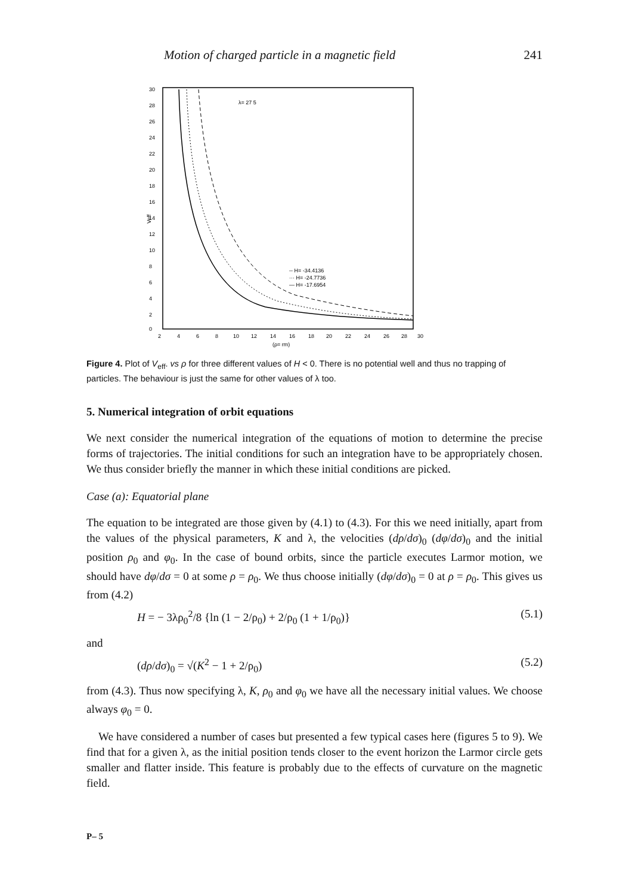Motion of charged particle in a magnetic field 241
30
28
26
24
22
20
18
16
14
12
10
8
6
4
2
0
2
4
6
8
10
12
14
16
18
20
22
24
26
28
30
(ρ= rm)
Veff
λ= 27 5
-- H= -34.4136
··· H= -24.7736
— H= -17.6954
Figure 4. Plot of V<sub>eff</sub>. vs ρ for three different values of H < 0. There is no potential well and thus no trapping of particles. The behaviour is just the same for other values of λ too.
5. Numerical integration of orbit equations
We next consider the numerical integration of the equations of motion to determine the precise forms of trajectories. The initial conditions for such an integration have to be appropriately chosen. We thus consider briefly the manner in which these initial conditions are picked.
Case (a): Equatorial plane
The equation to be integrated are those given by (4.1) to (4.3). For this we need initially, apart from the values of the physical parameters, K and λ, the velocities (dρ/dσ)<sub>0</sub> (dφ/dσ)<sub>0</sub> and the initial position ρ<sub>0</sub> and φ<sub>0</sub>. In the case of bound orbits, since the particle executes Larmor motion, we should have dφ/dσ = 0 at some ρ = ρ<sub>0</sub>. We thus choose initially (dφ/dσ)<sub>0</sub> = 0 at ρ = ρ<sub>0</sub>. This gives us from (4.2)
H = − 3λρ<sub>0</sub><sup>2</sup>/8 {ln (1 − 2/ρ<sub>0</sub>) + 2/ρ<sub>0</sub> (1 + 1/ρ<sub>0</sub>)} (5.1)
and
(dρ/dσ)<sub>0</sub> = √(K<sup>2</sup> − 1 + 2/ρ<sub>0</sub>) (5.2)
from (4.3). Thus now specifying λ, K, ρ<sub>0</sub> and φ<sub>0</sub> we have all the necessary initial values. We choose always φ<sub>0</sub> = 0.
We have considered a number of cases but presented a few typical cases here (figures 5 to 9). We find that for a given λ, as the initial position tends closer to the event horizon the Larmor circle gets smaller and flatter inside. This feature is probably due to the effects of curvature on the magnetic field.
P– 5